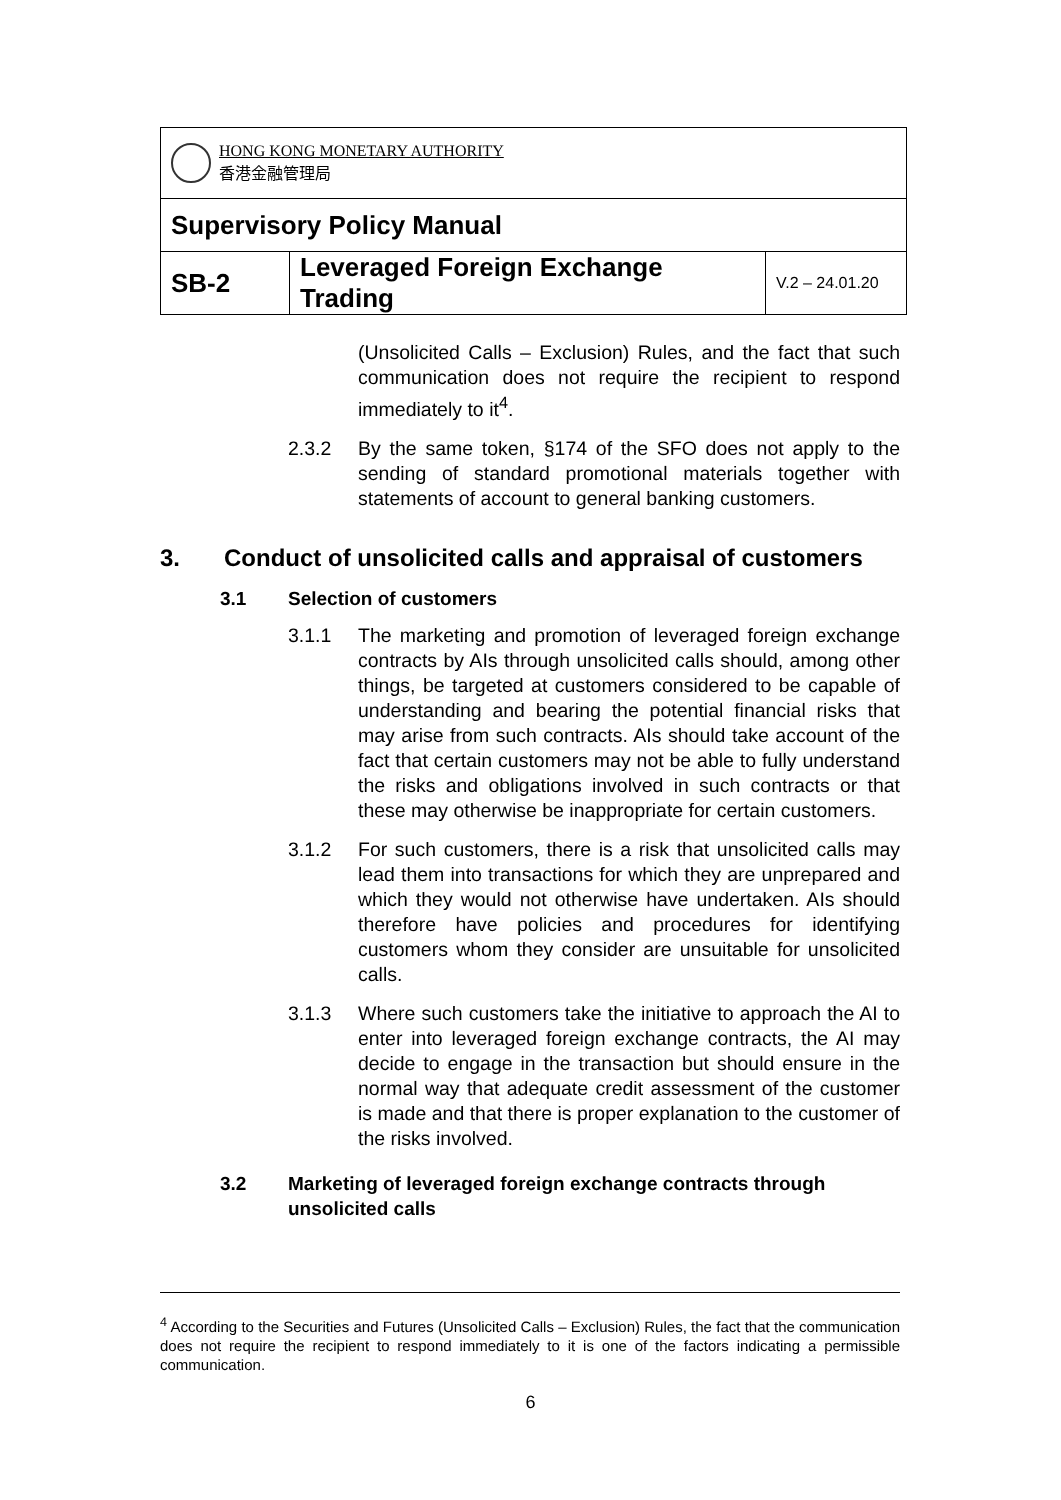| HONG KONG MONETARY AUTHORITY 香港金融管理局 | | |
| Supervisory Policy Manual | | |
| SB-2 | Leveraged Foreign Exchange Trading | V.2 – 24.01.20 |
(Unsolicited Calls – Exclusion) Rules, and the fact that such communication does not require the recipient to respond immediately to it<sup>4</sup>.
2.3.2 By the same token, §174 of the SFO does not apply to the sending of standard promotional materials together with statements of account to general banking customers.
3. Conduct of unsolicited calls and appraisal of customers
3.1 Selection of customers
3.1.1 The marketing and promotion of leveraged foreign exchange contracts by AIs through unsolicited calls should, among other things, be targeted at customers considered to be capable of understanding and bearing the potential financial risks that may arise from such contracts. AIs should take account of the fact that certain customers may not be able to fully understand the risks and obligations involved in such contracts or that these may otherwise be inappropriate for certain customers.
3.1.2 For such customers, there is a risk that unsolicited calls may lead them into transactions for which they are unprepared and which they would not otherwise have undertaken. AIs should therefore have policies and procedures for identifying customers whom they consider are unsuitable for unsolicited calls.
3.1.3 Where such customers take the initiative to approach the AI to enter into leveraged foreign exchange contracts, the AI may decide to engage in the transaction but should ensure in the normal way that adequate credit assessment of the customer is made and that there is proper explanation to the customer of the risks involved.
3.2 Marketing of leveraged foreign exchange contracts through unsolicited calls
<sup>4</sup> According to the Securities and Futures (Unsolicited Calls – Exclusion) Rules, the fact that the communication does not require the recipient to respond immediately to it is one of the factors indicating a permissible communication.
6